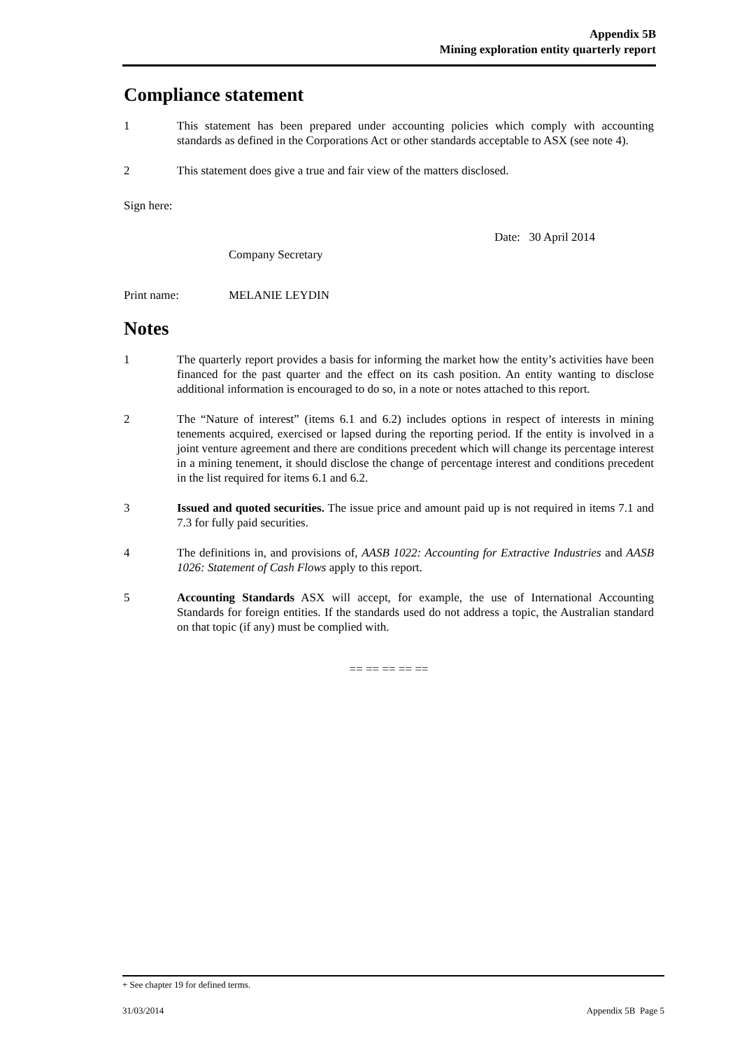Appendix 5B
Mining exploration entity quarterly report
Compliance statement
1 This statement has been prepared under accounting policies which comply with accounting standards as defined in the Corporations Act or other standards acceptable to ASX (see note 4).
2 This statement does give a true and fair view of the matters disclosed.
Sign here:
Company Secretary
Date: 30 April 2014
Print name: MELANIE LEYDIN
Notes
1 The quarterly report provides a basis for informing the market how the entity’s activities have been financed for the past quarter and the effect on its cash position. An entity wanting to disclose additional information is encouraged to do so, in a note or notes attached to this report.
2 The “Nature of interest” (items 6.1 and 6.2) includes options in respect of interests in mining tenements acquired, exercised or lapsed during the reporting period. If the entity is involved in a joint venture agreement and there are conditions precedent which will change its percentage interest in a mining tenement, it should disclose the change of percentage interest and conditions precedent in the list required for items 6.1 and 6.2.
3 Issued and quoted securities. The issue price and amount paid up is not required in items 7.1 and 7.3 for fully paid securities.
4 The definitions in, and provisions of, AASB 1022: Accounting for Extractive Industries and AASB 1026: Statement of Cash Flows apply to this report.
5 Accounting Standards ASX will accept, for example, the use of International Accounting Standards for foreign entities. If the standards used do not address a topic, the Australian standard on that topic (if any) must be complied with.
== == == == ==
+ See chapter 19 for defined terms.
31/03/2014 Appendix 5B Page 5